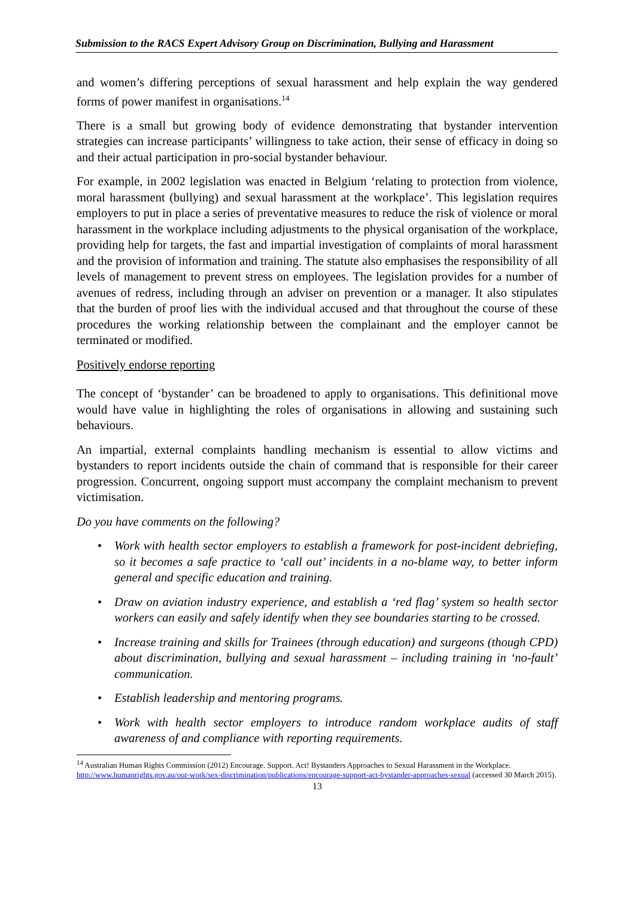Submission to the RACS Expert Advisory Group on Discrimination, Bullying and Harassment
and women’s differing perceptions of sexual harassment and help explain the way gendered forms of power manifest in organisations.<sup>14</sup>
There is a small but growing body of evidence demonstrating that bystander intervention strategies can increase participants’ willingness to take action, their sense of efficacy in doing so and their actual participation in pro-social bystander behaviour.
For example, in 2002 legislation was enacted in Belgium ‘relating to protection from violence, moral harassment (bullying) and sexual harassment at the workplace’. This legislation requires employers to put in place a series of preventative measures to reduce the risk of violence or moral harassment in the workplace including adjustments to the physical organisation of the workplace, providing help for targets, the fast and impartial investigation of complaints of moral harassment and the provision of information and training. The statute also emphasises the responsibility of all levels of management to prevent stress on employees. The legislation provides for a number of avenues of redress, including through an adviser on prevention or a manager. It also stipulates that the burden of proof lies with the individual accused and that throughout the course of these procedures the working relationship between the complainant and the employer cannot be terminated or modified.
Positively endorse reporting
The concept of ‘bystander’ can be broadened to apply to organisations. This definitional move would have value in highlighting the roles of organisations in allowing and sustaining such behaviours.
An impartial, external complaints handling mechanism is essential to allow victims and bystanders to report incidents outside the chain of command that is responsible for their career progression. Concurrent, ongoing support must accompany the complaint mechanism to prevent victimisation.
Do you have comments on the following?
• Work with health sector employers to establish a framework for post-incident debriefing, so it becomes a safe practice to ‘call out’ incidents in a no-blame way, to better inform general and specific education and training.
• Draw on aviation industry experience, and establish a ‘red flag’ system so health sector workers can easily and safely identify when they see boundaries starting to be crossed.
• Increase training and skills for Trainees (through education) and surgeons (though CPD) about discrimination, bullying and sexual harassment – including training in ‘no-fault’ communication.
• Establish leadership and mentoring programs.
• Work with health sector employers to introduce random workplace audits of staff awareness of and compliance with reporting requirements.
<sup>14</sup> Australian Human Rights Commission (2012) Encourage. Support. Act! Bystanders Approaches to Sexual Harassment in the Workplace. http://www.humanrights.gov.au/our-work/sex-discrimination/publications/encourage-support-act-bystander-approaches-sexual (accessed 30 March 2015).
13